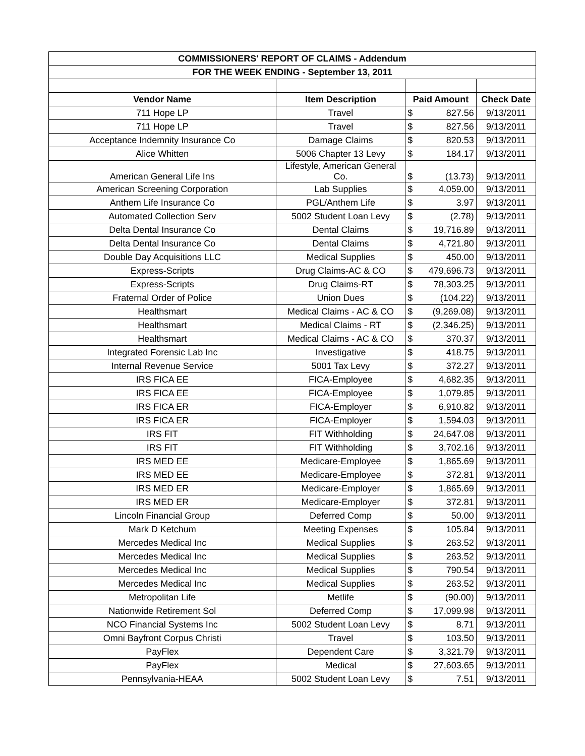| COMMISSIONERS' REPORT OF CLAIMS - Addendum | | | | |
| --- | --- | --- | --- | --- |
| FOR THE WEEK ENDING - September 13, 2011 | | | | |
| Vendor Name | Item Description | Paid Amount | | Check Date |
| 711 Hope LP | Travel | $ | 827.56 | 9/13/2011 |
| 711 Hope LP | Travel | $ | 827.56 | 9/13/2011 |
| Acceptance Indemnity Insurance Co | Damage Claims | $ | 820.53 | 9/13/2011 |
| Alice Whitten | 5006 Chapter 13 Levy | $ | 184.17 | 9/13/2011 |
| American General Life Ins | Lifestyle, American General Co. | $ | (13.73) | 9/13/2011 |
| American Screening Corporation | Lab Supplies | $ | 4,059.00 | 9/13/2011 |
| Anthem Life Insurance Co | PGL/Anthem Life | $ | 3.97 | 9/13/2011 |
| Automated Collection Serv | 5002 Student Loan Levy | $ | (2.78) | 9/13/2011 |
| Delta Dental Insurance Co | Dental Claims | $ | 19,716.89 | 9/13/2011 |
| Delta Dental Insurance Co | Dental Claims | $ | 4,721.80 | 9/13/2011 |
| Double Day Acquisitions LLC | Medical Supplies | $ | 450.00 | 9/13/2011 |
| Express-Scripts | Drug Claims-AC & CO | $ | 479,696.73 | 9/13/2011 |
| Express-Scripts | Drug Claims-RT | $ | 78,303.25 | 9/13/2011 |
| Fraternal Order of Police | Union Dues | $ | (104.22) | 9/13/2011 |
| Healthsmart | Medical Claims - AC & CO | $ | (9,269.08) | 9/13/2011 |
| Healthsmart | Medical Claims - RT | $ | (2,346.25) | 9/13/2011 |
| Healthsmart | Medical Claims - AC & CO | $ | 370.37 | 9/13/2011 |
| Integrated Forensic Lab Inc | Investigative | $ | 418.75 | 9/13/2011 |
| Internal Revenue Service | 5001 Tax Levy | $ | 372.27 | 9/13/2011 |
| IRS FICA EE | FICA-Employee | $ | 4,682.35 | 9/13/2011 |
| IRS FICA EE | FICA-Employee | $ | 1,079.85 | 9/13/2011 |
| IRS FICA ER | FICA-Employer | $ | 6,910.82 | 9/13/2011 |
| IRS FICA ER | FICA-Employer | $ | 1,594.03 | 9/13/2011 |
| IRS FIT | FIT Withholding | $ | 24,647.08 | 9/13/2011 |
| IRS FIT | FIT Withholding | $ | 3,702.16 | 9/13/2011 |
| IRS MED EE | Medicare-Employee | $ | 1,865.69 | 9/13/2011 |
| IRS MED EE | Medicare-Employee | $ | 372.81 | 9/13/2011 |
| IRS MED ER | Medicare-Employer | $ | 1,865.69 | 9/13/2011 |
| IRS MED ER | Medicare-Employer | $ | 372.81 | 9/13/2011 |
| Lincoln Financial Group | Deferred Comp | $ | 50.00 | 9/13/2011 |
| Mark D Ketchum | Meeting Expenses | $ | 105.84 | 9/13/2011 |
| Mercedes Medical Inc | Medical Supplies | $ | 263.52 | 9/13/2011 |
| Mercedes Medical Inc | Medical Supplies | $ | 263.52 | 9/13/2011 |
| Mercedes Medical Inc | Medical Supplies | $ | 790.54 | 9/13/2011 |
| Mercedes Medical Inc | Medical Supplies | $ | 263.52 | 9/13/2011 |
| Metropolitan Life | Metlife | $ | (90.00) | 9/13/2011 |
| Nationwide Retirement Sol | Deferred Comp | $ | 17,099.98 | 9/13/2011 |
| NCO Financial Systems Inc | 5002 Student Loan Levy | $ | 8.71 | 9/13/2011 |
| Omni Bayfront Corpus Christi | Travel | $ | 103.50 | 9/13/2011 |
| PayFlex | Dependent Care | $ | 3,321.79 | 9/13/2011 |
| PayFlex | Medical | $ | 27,603.65 | 9/13/2011 |
| Pennsylvania-HEAA | 5002 Student Loan Levy | $ | 7.51 | 9/13/2011 |